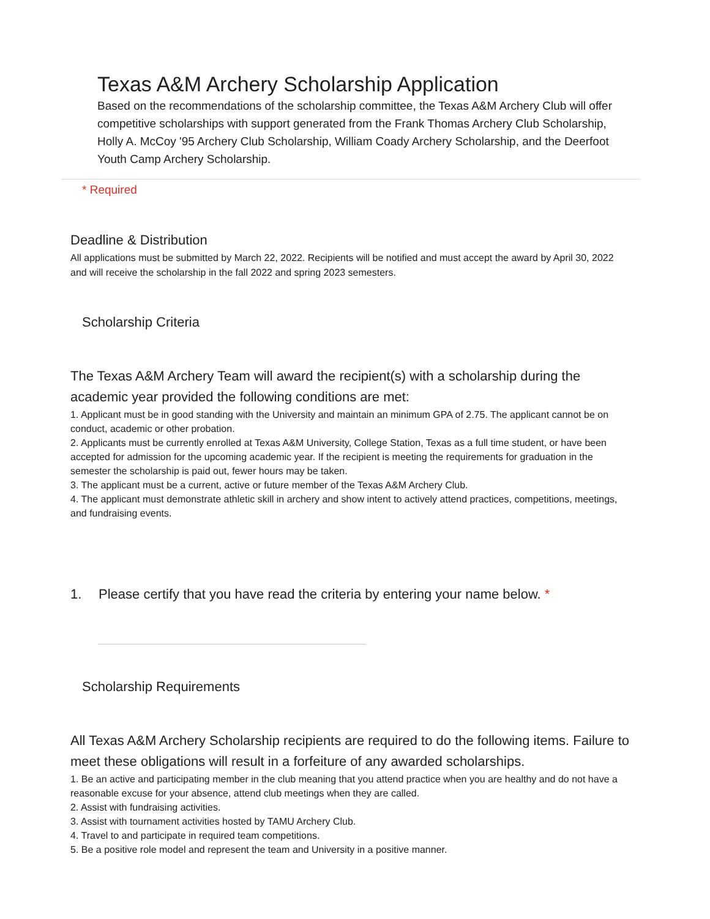Texas A&M Archery Scholarship Application
Based on the recommendations of the scholarship committee, the Texas A&M Archery Club will offer competitive scholarships with support generated from the Frank Thomas Archery Club Scholarship, Holly A. McCoy '95 Archery Club Scholarship, William Coady Archery Scholarship, and the Deerfoot Youth Camp Archery Scholarship.
* Required
Deadline & Distribution
All applications must be submitted by March 22, 2022. Recipients will be notified and must accept the award by April 30, 2022 and will receive the scholarship in the fall 2022 and spring 2023 semesters.
Scholarship Criteria
The Texas A&M Archery Team will award the recipient(s) with a scholarship during the academic year provided the following conditions are met:
1. Applicant must be in good standing with the University and maintain an minimum GPA of 2.75. The applicant cannot be on conduct, academic or other probation.
2. Applicants must be currently enrolled at Texas A&M University, College Station, Texas as a full time student, or have been accepted for admission for the upcoming academic year. If the recipient is meeting the requirements for graduation in the semester the scholarship is paid out, fewer hours may be taken.
3. The applicant must be a current, active or future member of the Texas A&M Archery Club.
4. The applicant must demonstrate athletic skill in archery and show intent to actively attend practices, competitions, meetings, and fundraising events.
1. Please certify that you have read the criteria by entering your name below. *
Scholarship Requirements
All Texas A&M Archery Scholarship recipients are required to do the following items. Failure to meet these obligations will result in a forfeiture of any awarded scholarships.
1. Be an active and participating member in the club meaning that you attend practice when you are healthy and do not have a reasonable excuse for your absence, attend club meetings when they are called.
2. Assist with fundraising activities.
3. Assist with tournament activities hosted by TAMU Archery Club.
4. Travel to and participate in required team competitions.
5. Be a positive role model and represent the team and University in a positive manner.